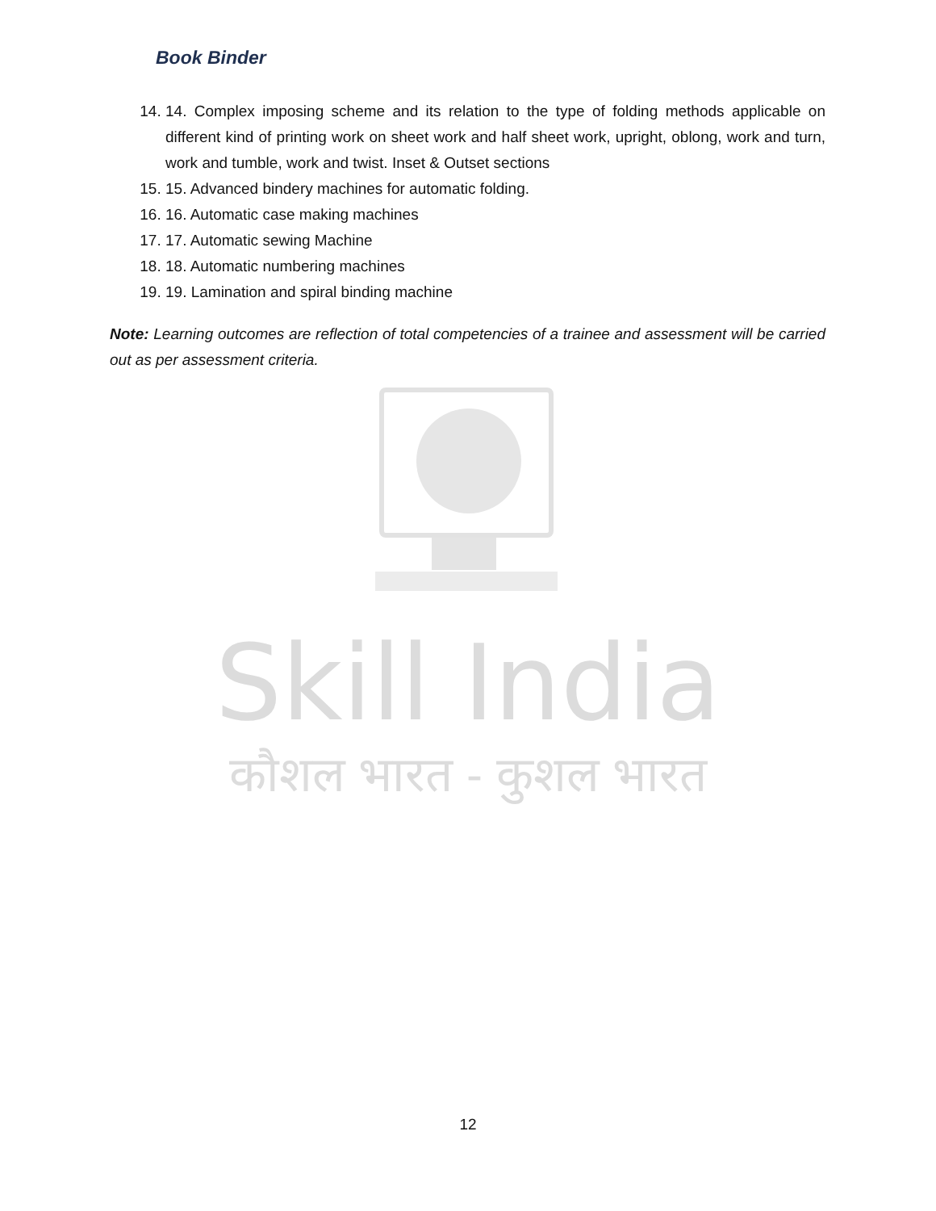Book Binder
14. 14. Complex imposing scheme and its relation to the type of folding methods applicable on different kind of printing work on sheet work and half sheet work, upright, oblong, work and turn, work and tumble, work and twist. Inset & Outset sections
15. 15. Advanced bindery machines for automatic folding.
16. 16. Automatic case making machines
17. 17. Automatic sewing Machine
18. 18. Automatic numbering machines
19. 19. Lamination and spiral binding machine
Note: Learning outcomes are reflection of total competencies of a trainee and assessment will be carried out as per assessment criteria.
Skill India
कौशल भारत - कुशल भारत
12